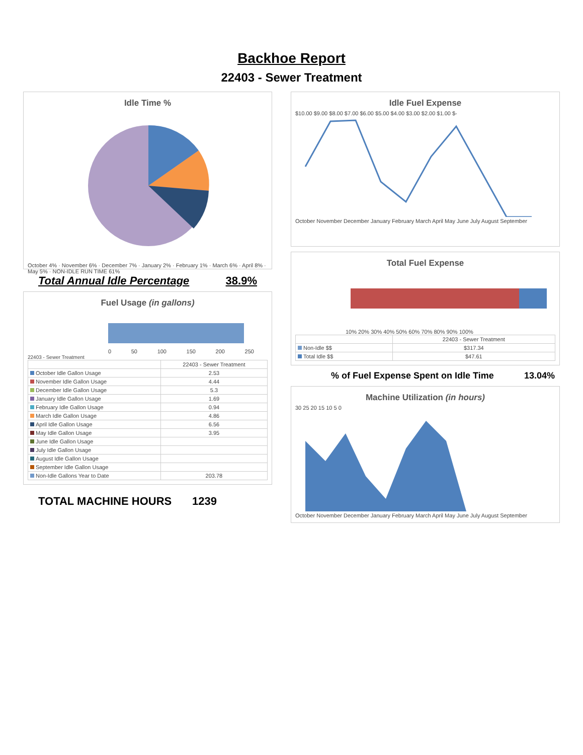Backhoe Report
22403 - Sewer Treatment
Idle Time %
October 4% · November 6% · December 7% · January 2% · February 1% · March 6% · April 8% · May 5% · NON-IDLE RUN TIME 61%
Total Annual Idle Percentage 38.9%
Fuel Usage (in gallons)
0 50 100 150 200 250
22403 - Sewer Treatment
| | 22403 - Sewer Treatment |
| --- | --- |
| October Idle Gallon Usage | 2.53 |
| November Idle Gallon Usage | 4.44 |
| December Idle Gallon Usage | 5.3 |
| January Idle Gallon Usage | 1.69 |
| February Idle Gallon Usage | 0.94 |
| March Idle Gallon Usage | 4.86 |
| April Idle Gallon Usage | 6.56 |
| May Idle Gallon Usage | 3.95 |
| June Idle Gallon Usage | |
| July Idle Gallon Usage | |
| August Idle Gallon Usage | |
| September Idle Gallon Usage | |
| Non-Idle Gallons Year to Date | 203.78 |
TOTAL MACHINE HOURS 1239
Idle Fuel Expense
$10.00 $9.00 $8.00 $7.00 $6.00 $5.00 $4.00 $3.00 $2.00 $1.00 $-
October November December January February March April May June July August September
Total Fuel Expense
10% 20% 30% 40% 50% 60% 70% 80% 90% 100%
| | 22403 - Sewer Treatment |
| --- | --- |
| Non-Idle $$ | $317.34 |
| Total Idle $$ | $47.61 |
% of Fuel Expense Spent on Idle Time 13.04%
Machine Utilization (in hours)
30 25 20 15 10 5 0
October November December January February March April May June July August September